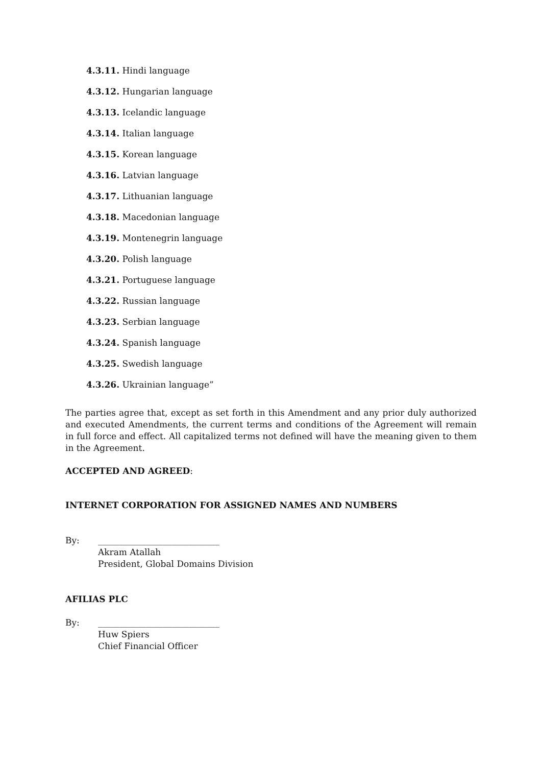4.3.11. Hindi language
4.3.12. Hungarian language
4.3.13. Icelandic language
4.3.14. Italian language
4.3.15. Korean language
4.3.16. Latvian language
4.3.17. Lithuanian language
4.3.18. Macedonian language
4.3.19. Montenegrin language
4.3.20. Polish language
4.3.21. Portuguese language
4.3.22. Russian language
4.3.23. Serbian language
4.3.24. Spanish language
4.3.25. Swedish language
4.3.26. Ukrainian language”
The parties agree that, except as set forth in this Amendment and any prior duly authorized and executed Amendments, the current terms and conditions of the Agreement will remain in full force and effect. All capitalized terms not defined will have the meaning given to them in the Agreement.
ACCEPTED AND AGREED:
INTERNET CORPORATION FOR ASSIGNED NAMES AND NUMBERS
By: ____________________________
Akram Atallah
President, Global Domains Division
AFILIAS PLC
By: ____________________________
Huw Spiers
Chief Financial Officer